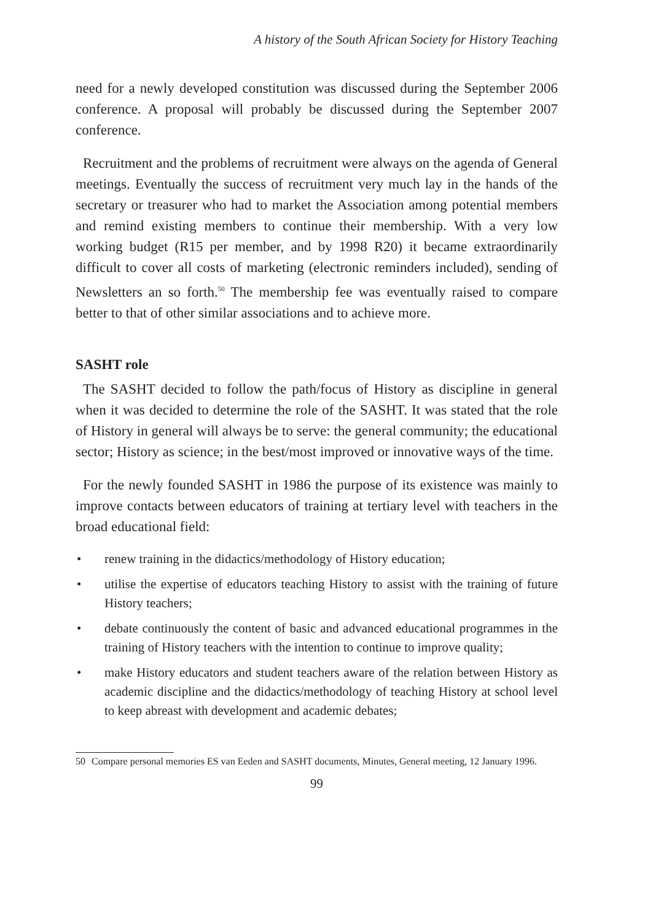A history of the South African Society for History Teaching
need for a newly developed constitution was discussed during the September 2006 conference. A proposal will probably be discussed during the September 2007 conference.
Recruitment and the problems of recruitment were always on the agenda of General meetings. Eventually the success of recruitment very much lay in the hands of the secretary or treasurer who had to market the Association among potential members and remind existing members to continue their membership. With a very low working budget (R15 per member, and by 1998 R20) it became extraordinarily difficult to cover all costs of marketing (electronic reminders included), sending of Newsletters an so forth.<sup>50</sup> The membership fee was eventually raised to compare better to that of other similar associations and to achieve more.
SASHT role
The SASHT decided to follow the path/focus of History as discipline in general when it was decided to determine the role of the SASHT. It was stated that the role of History in general will always be to serve: the general community; the educational sector; History as science; in the best/most improved or innovative ways of the time.
For the newly founded SASHT in 1986 the purpose of its existence was mainly to improve contacts between educators of training at tertiary level with teachers in the broad educational field:
• renew training in the didactics/methodology of History education;
• utilise the expertise of educators teaching History to assist with the training of future History teachers;
• debate continuously the content of basic and advanced educational programmes in the training of History teachers with the intention to continue to improve quality;
• make History educators and student teachers aware of the relation between History as academic discipline and the didactics/methodology of teaching History at school level to keep abreast with development and academic debates;
50 Compare personal memories ES van Eeden and SASHT documents, Minutes, General meeting, 12 January 1996.
99